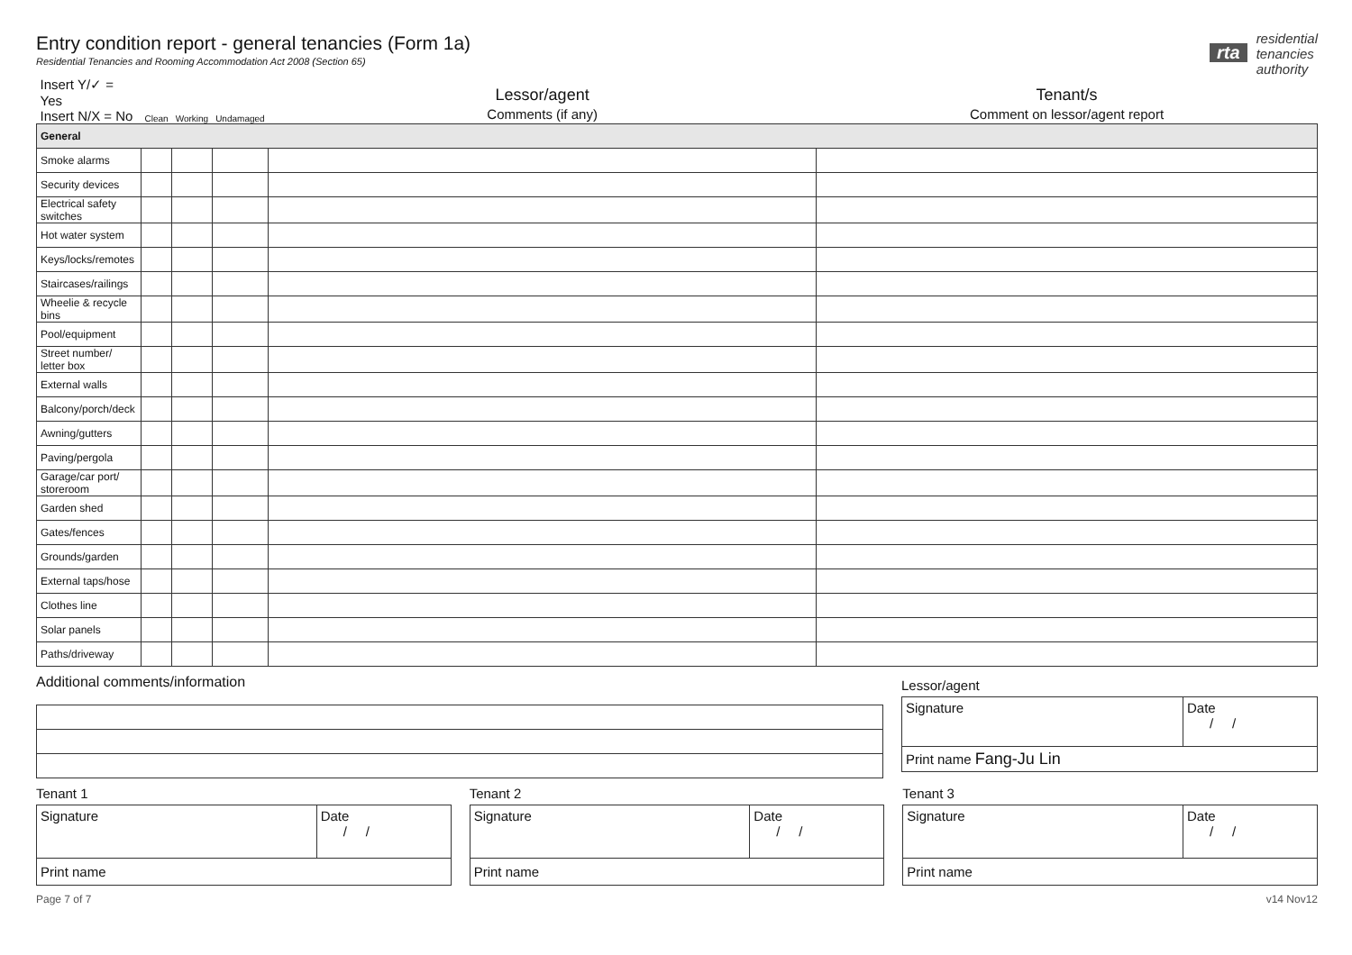Entry condition report - general tenancies (Form 1a)
Residential Tenancies and Rooming Accommodation Act 2008 (Section 65)
rta residential
tenancies
authority
| Insert Y/✓ = Yes Insert N/X = No | Clean | Working | Undamaged | Lessor/agent Comments (if any) | Tenant/s Comment on lessor/agent report |
| General | | | | | |
| Smoke alarms | | | | | |
| Security devices | | | | | |
| Electrical safety switches | | | | | |
| Hot water system | | | | | |
| Keys/locks/remotes | | | | | |
| Staircases/railings | | | | | |
| Wheelie & recycle bins | | | | | |
| Pool/equipment | | | | | |
| Street number/ letter box | | | | | |
| External walls | | | | | |
| Balcony/porch/deck | | | | | |
| Awning/gutters | | | | | |
| Paving/pergola | | | | | |
| Garage/car port/ storeroom | | | | | |
| Garden shed | | | | | |
| Gates/fences | | | | | |
| Grounds/garden | | | | | |
| External taps/hose | | | | | |
| Clothes line | | | | | |
| Solar panels | | | | | |
| Paths/driveway | | | | | |
Additional comments/information
Lessor/agent
Signature Date
/ /
Print name Fang-Ju Lin
Tenant 1
Signature Date
/ /
Print name
Tenant 2
Signature Date
/ /
Print name
Tenant 3
Signature Date
/ /
Print name
Page 7 of 7 v14 Nov12